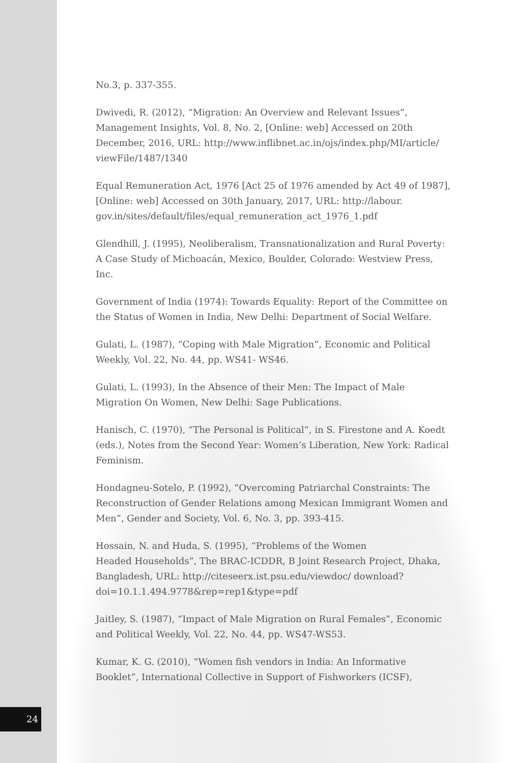No.3, p. 337-355.
Dwivedi, R. (2012), “Migration: An Overview and Relevant Issues”, Management Insights, Vol. 8, No. 2, [Online: web] Accessed on 20th December, 2016, URL: http://www.inflibnet.ac.in/ojs/index.php/MI/article/ viewFile/1487/1340
Equal Remuneration Act, 1976 [Act 25 of 1976 amended by Act 49 of 1987], [Online: web] Accessed on 30th January, 2017, URL: http://labour. gov.in/sites/default/files/equal_remuneration_act_1976_1.pdf
Glendhill, J. (1995), Neoliberalism, Transnationalization and Rural Poverty: A Case Study of Michoacán, Mexico, Boulder, Colorado: Westview Press, Inc.
Government of India (1974): Towards Equality: Report of the Committee on the Status of Women in India, New Delhi: Department of Social Welfare.
Gulati, L. (1987), “Coping with Male Migration”, Economic and Political Weekly, Vol. 22, No. 44, pp. WS41- WS46.
Gulati, L. (1993), In the Absence of their Men: The Impact of Male Migration On Women, New Delhi: Sage Publications.
Hanisch, C. (1970), “The Personal is Political”, in S. Firestone and A. Koedt (eds.), Notes from the Second Year: Women’s Liberation, New York: Radical Feminism.
Hondagneu-Sotelo, P. (1992), “Overcoming Patriarchal Constraints: The Reconstruction of Gender Relations among Mexican Immigrant Women and Men”, Gender and Society, Vol. 6, No. 3, pp. 393-415.
Hossain, N. and Huda, S. (1995), “Problems of the Women
Headed Households”, The BRAC-ICDDR, B Joint Research Project, Dhaka, Bangladesh, URL: http://citeseerx.ist.psu.edu/viewdoc/ download?doi=10.1.1.494.9778&rep=rep1&type=pdf
Jaitley, S. (1987), “Impact of Male Migration on Rural Females”, Economic and Political Weekly, Vol. 22, No. 44, pp. WS47-WS53.
Kumar, K. G. (2010), “Women fish vendors in India: An Informative Booklet”, International Collective in Support of Fishworkers (ICSF),
24